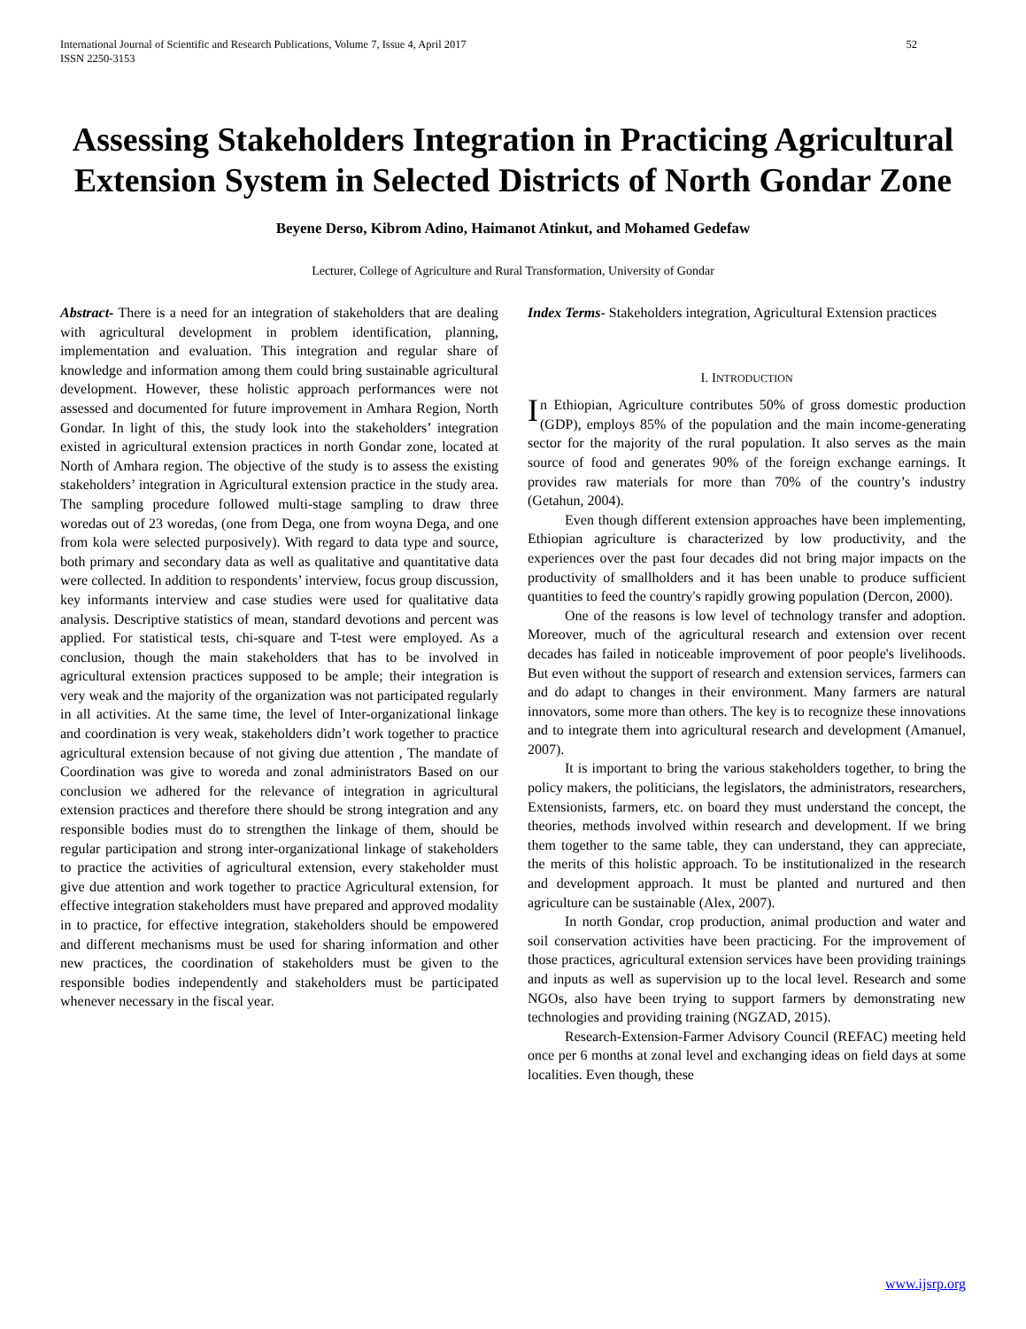International Journal of Scientific and Research Publications, Volume 7, Issue 4, April 2017
ISSN 2250-3153 52
Assessing Stakeholders Integration in Practicing Agricultural Extension System in Selected Districts of North Gondar Zone
Beyene Derso, Kibrom Adino, Haimanot Atinkut, and Mohamed Gedefaw
Lecturer, College of Agriculture and Rural Transformation, University of Gondar
Abstract- There is a need for an integration of stakeholders that are dealing with agricultural development in problem identification, planning, implementation and evaluation. This integration and regular share of knowledge and information among them could bring sustainable agricultural development. However, these holistic approach performances were not assessed and documented for future improvement in Amhara Region, North Gondar. In light of this, the study look into the stakeholders’ integration existed in agricultural extension practices in north Gondar zone, located at North of Amhara region. The objective of the study is to assess the existing stakeholders’ integration in Agricultural extension practice in the study area. The sampling procedure followed multi-stage sampling to draw three woredas out of 23 woredas, (one from Dega, one from woyna Dega, and one from kola were selected purposively). With regard to data type and source, both primary and secondary data as well as qualitative and quantitative data were collected. In addition to respondents’ interview, focus group discussion, key informants interview and case studies were used for qualitative data analysis. Descriptive statistics of mean, standard devotions and percent was applied. For statistical tests, chi-square and T-test were employed. As a conclusion, though the main stakeholders that has to be involved in agricultural extension practices supposed to be ample; their integration is very weak and the majority of the organization was not participated regularly in all activities. At the same time, the level of Inter-organizational linkage and coordination is very weak, stakeholders didn’t work together to practice agricultural extension because of not giving due attention , The mandate of Coordination was give to woreda and zonal administrators Based on our conclusion we adhered for the relevance of integration in agricultural extension practices and therefore there should be strong integration and any responsible bodies must do to strengthen the linkage of them, should be regular participation and strong inter-organizational linkage of stakeholders to practice the activities of agricultural extension, every stakeholder must give due attention and work together to practice Agricultural extension, for effective integration stakeholders must have prepared and approved modality in to practice, for effective integration, stakeholders should be empowered and different mechanisms must be used for sharing information and other new practices, the coordination of stakeholders must be given to the responsible bodies independently and stakeholders must be participated whenever necessary in the fiscal year.
Index Terms- Stakeholders integration, Agricultural Extension practices
I. INTRODUCTION
In Ethiopian, Agriculture contributes 50% of gross domestic production (GDP), employs 85% of the population and the main income-generating sector for the majority of the rural population. It also serves as the main source of food and generates 90% of the foreign exchange earnings. It provides raw materials for more than 70% of the country’s industry (Getahun, 2004).
Even though different extension approaches have been implementing, Ethiopian agriculture is characterized by low productivity, and the experiences over the past four decades did not bring major impacts on the productivity of smallholders and it has been unable to produce sufficient quantities to feed the country's rapidly growing population (Dercon, 2000).
One of the reasons is low level of technology transfer and adoption. Moreover, much of the agricultural research and extension over recent decades has failed in noticeable improvement of poor people's livelihoods. But even without the support of research and extension services, farmers can and do adapt to changes in their environment. Many farmers are natural innovators, some more than others. The key is to recognize these innovations and to integrate them into agricultural research and development (Amanuel, 2007).
It is important to bring the various stakeholders together, to bring the policy makers, the politicians, the legislators, the administrators, researchers, Extensionists, farmers, etc. on board they must understand the concept, the theories, methods involved within research and development. If we bring them together to the same table, they can understand, they can appreciate, the merits of this holistic approach. To be institutionalized in the research and development approach. It must be planted and nurtured and then agriculture can be sustainable (Alex, 2007).
In north Gondar, crop production, animal production and water and soil conservation activities have been practicing. For the improvement of those practices, agricultural extension services have been providing trainings and inputs as well as supervision up to the local level. Research and some NGOs, also have been trying to support farmers by demonstrating new technologies and providing training (NGZAD, 2015).
Research-Extension-Farmer Advisory Council (REFAC) meeting held once per 6 months at zonal level and exchanging ideas on field days at some localities. Even though, these
www.ijsrp.org